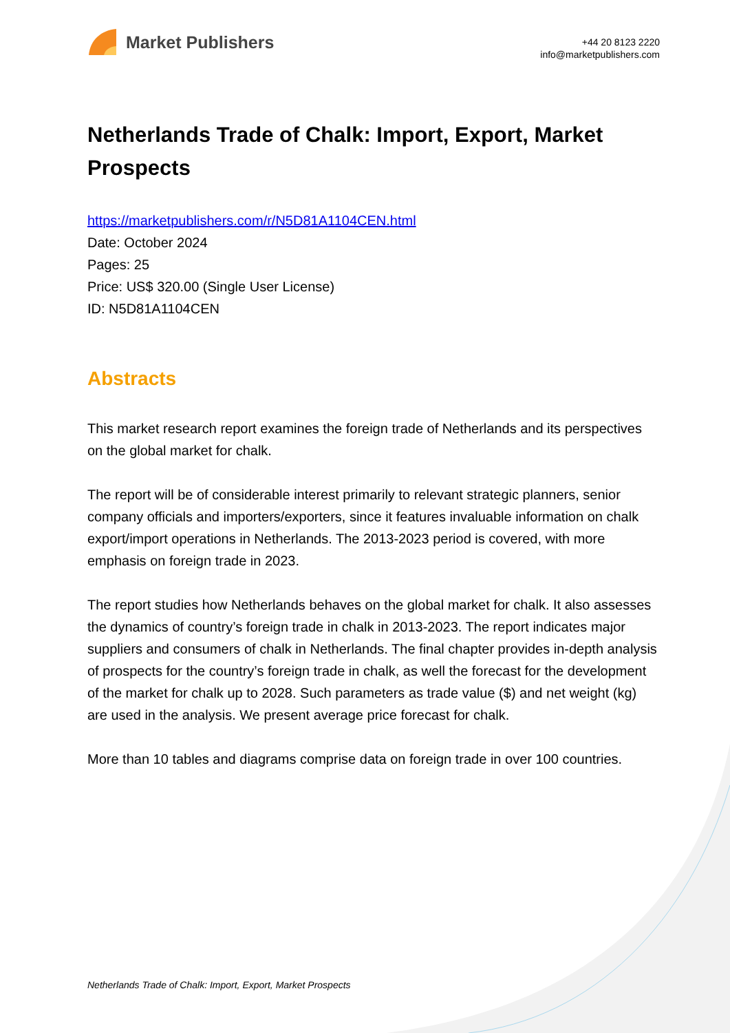Market Publishers
+44 20 8123 2220
info@marketpublishers.com
Netherlands Trade of Chalk: Import, Export, Market Prospects
https://marketpublishers.com/r/N5D81A1104CEN.html
Date: October 2024
Pages: 25
Price: US$ 320.00 (Single User License)
ID: N5D81A1104CEN
Abstracts
This market research report examines the foreign trade of Netherlands and its perspectives on the global market for chalk.
The report will be of considerable interest primarily to relevant strategic planners, senior company officials and importers/exporters, since it features invaluable information on chalk export/import operations in Netherlands. The 2013-2023 period is covered, with more emphasis on foreign trade in 2023.
The report studies how Netherlands behaves on the global market for chalk. It also assesses the dynamics of country’s foreign trade in chalk in 2013-2023. The report indicates major suppliers and consumers of chalk in Netherlands. The final chapter provides in-depth analysis of prospects for the country’s foreign trade in chalk, as well the forecast for the development of the market for chalk up to 2028. Such parameters as trade value ($) and net weight (kg) are used in the analysis. We present average price forecast for chalk.
More than 10 tables and diagrams comprise data on foreign trade in over 100 countries.
Netherlands Trade of Chalk: Import, Export, Market Prospects